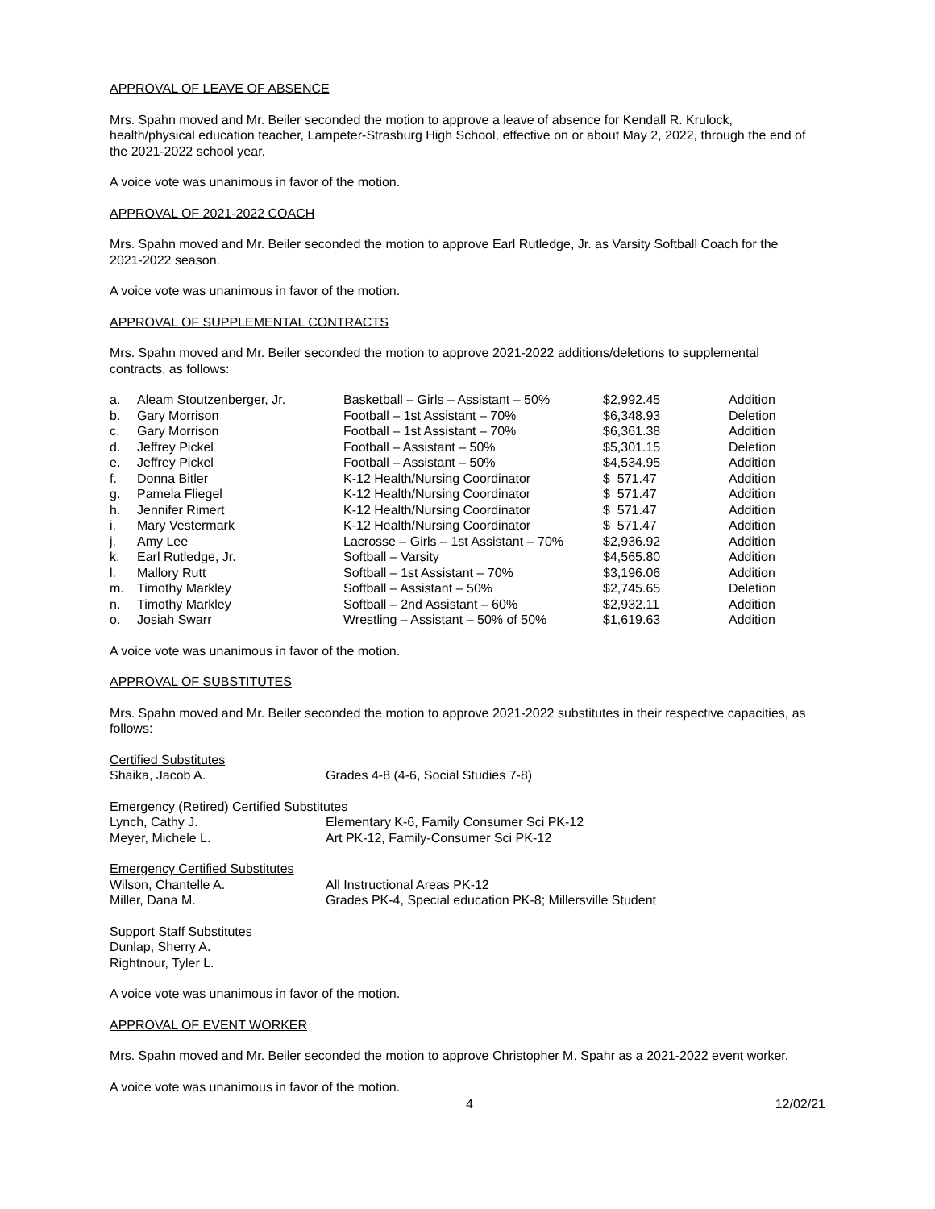APPROVAL OF LEAVE OF ABSENCE
Mrs. Spahn moved and Mr. Beiler seconded the motion to approve a leave of absence for Kendall R. Krulock, health/physical education teacher, Lampeter-Strasburg High School, effective on or about May 2, 2022, through the end of the 2021-2022 school year.
A voice vote was unanimous in favor of the motion.
APPROVAL OF 2021-2022 COACH
Mrs. Spahn moved and Mr. Beiler seconded the motion to approve Earl Rutledge, Jr. as Varsity Softball Coach for the 2021-2022 season.
A voice vote was unanimous in favor of the motion.
APPROVAL OF SUPPLEMENTAL CONTRACTS
Mrs. Spahn moved and Mr. Beiler seconded the motion to approve 2021-2022 additions/deletions to supplemental contracts, as follows:
| a. | Aleam Stoutzenberger, Jr. | Basketball – Girls – Assistant – 50% | $2,992.45 | Addition |
| b. | Gary Morrison | Football – 1st Assistant – 70% | $6,348.93 | Deletion |
| c. | Gary Morrison | Football – 1st Assistant – 70% | $6,361.38 | Addition |
| d. | Jeffrey Pickel | Football – Assistant – 50% | $5,301.15 | Deletion |
| e. | Jeffrey Pickel | Football – Assistant – 50% | $4,534.95 | Addition |
| f. | Donna Bitler | K-12 Health/Nursing Coordinator | $ 571.47 | Addition |
| g. | Pamela Fliegel | K-12 Health/Nursing Coordinator | $ 571.47 | Addition |
| h. | Jennifer Rimert | K-12 Health/Nursing Coordinator | $ 571.47 | Addition |
| i. | Mary Vestermark | K-12 Health/Nursing Coordinator | $ 571.47 | Addition |
| j. | Amy Lee | Lacrosse – Girls – 1st Assistant – 70% | $2,936.92 | Addition |
| k. | Earl Rutledge, Jr. | Softball – Varsity | $4,565.80 | Addition |
| l. | Mallory Rutt | Softball – 1st Assistant – 70% | $3,196.06 | Addition |
| m. | Timothy Markley | Softball – Assistant – 50% | $2,745.65 | Deletion |
| n. | Timothy Markley | Softball – 2nd Assistant – 60% | $2,932.11 | Addition |
| o. | Josiah Swarr | Wrestling – Assistant – 50% of 50% | $1,619.63 | Addition |
A voice vote was unanimous in favor of the motion.
APPROVAL OF SUBSTITUTES
Mrs. Spahn moved and Mr. Beiler seconded the motion to approve 2021-2022 substitutes in their respective capacities, as follows:
| Certified Substitutes | |
| Shaika, Jacob A. | Grades 4-8 (4-6, Social Studies 7-8) |
| Emergency (Retired) Certified Substitutes | |
| Lynch, Cathy J. | Elementary K-6, Family Consumer Sci PK-12 |
| Meyer, Michele L. | Art PK-12, Family-Consumer Sci PK-12 |
| Emergency Certified Substitutes | |
| Wilson, Chantelle A. | All Instructional Areas PK-12 |
| Miller, Dana M. | Grades PK-4, Special education PK-8; Millersville Student |
Support Staff Substitutes
Dunlap, Sherry A.
Rightnour, Tyler L.
A voice vote was unanimous in favor of the motion.
APPROVAL OF EVENT WORKER
Mrs. Spahn moved and Mr. Beiler seconded the motion to approve Christopher M. Spahr as a 2021-2022 event worker.
A voice vote was unanimous in favor of the motion.
4 12/02/21